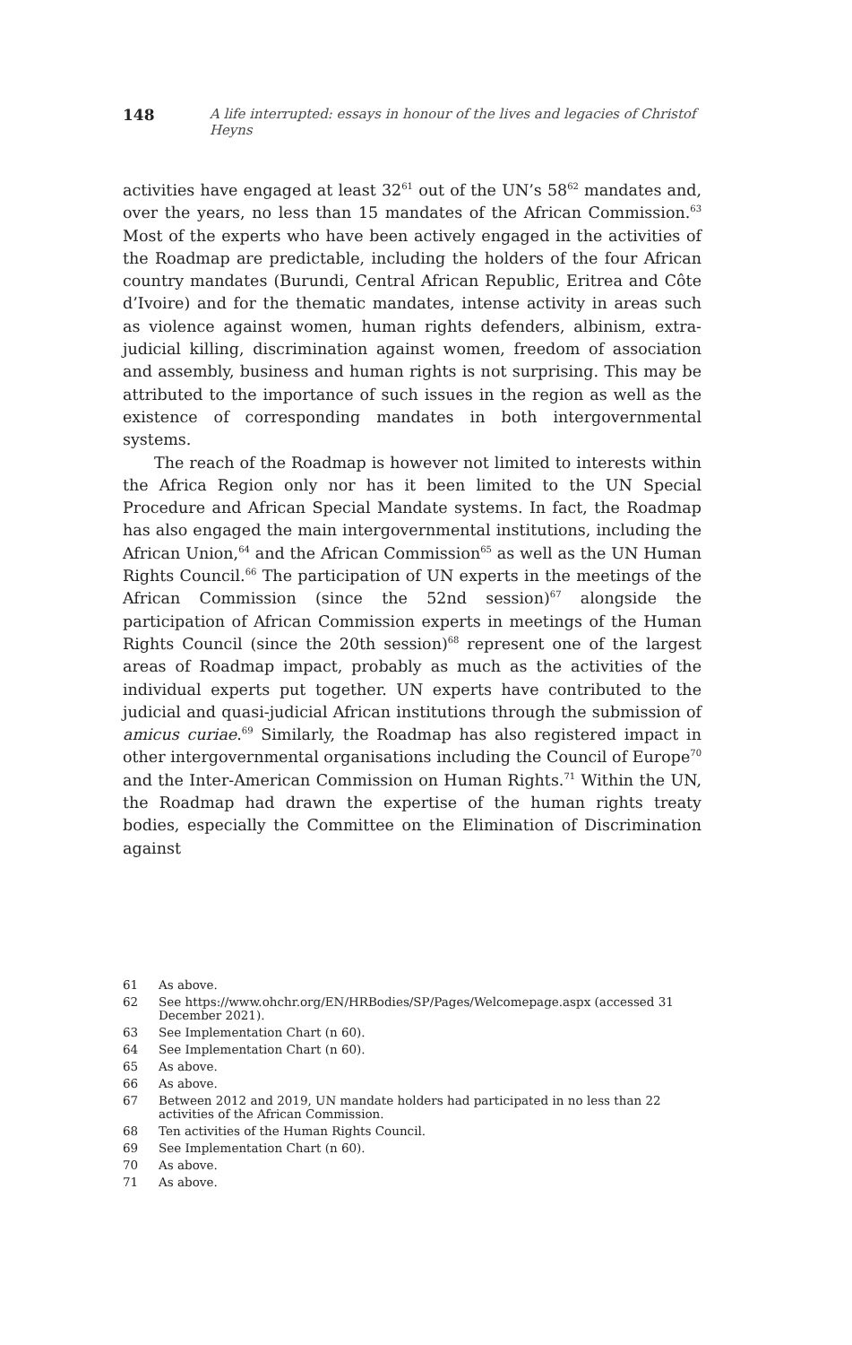148 A life interrupted: essays in honour of the lives and legacies of Christof Heyns
activities have engaged at least 32<sup>61</sup> out of the UN’s 58<sup>62</sup> mandates and, over the years, no less than 15 mandates of the African Commission.<sup>63</sup> Most of the experts who have been actively engaged in the activities of the Roadmap are predictable, including the holders of the four African country mandates (Burundi, Central African Republic, Eritrea and Côte d’Ivoire) and for the thematic mandates, intense activity in areas such as violence against women, human rights defenders, albinism, extra-judicial killing, discrimination against women, freedom of association and assembly, business and human rights is not surprising. This may be attributed to the importance of such issues in the region as well as the existence of corresponding mandates in both intergovernmental systems.
The reach of the Roadmap is however not limited to interests within the Africa Region only nor has it been limited to the UN Special Procedure and African Special Mandate systems. In fact, the Roadmap has also engaged the main intergovernmental institutions, including the African Union,<sup>64</sup> and the African Commission<sup>65</sup> as well as the UN Human Rights Council.<sup>66</sup> The participation of UN experts in the meetings of the African Commission (since the 52nd session)<sup>67</sup> alongside the participation of African Commission experts in meetings of the Human Rights Council (since the 20th session)<sup>68</sup> represent one of the largest areas of Roadmap impact, probably as much as the activities of the individual experts put together. UN experts have contributed to the judicial and quasi-judicial African institutions through the submission of amicus curiae.<sup>69</sup> Similarly, the Roadmap has also registered impact in other intergovernmental organisations including the Council of Europe<sup>70</sup> and the Inter-American Commission on Human Rights.<sup>71</sup> Within the UN, the Roadmap had drawn the expertise of the human rights treaty bodies, especially the Committee on the Elimination of Discrimination against
61 As above.
62 See https://www.ohchr.org/EN/HRBodies/SP/Pages/Welcomepage.aspx (accessed 31 December 2021).
63 See Implementation Chart (n 60).
64 See Implementation Chart (n 60).
65 As above.
66 As above.
67 Between 2012 and 2019, UN mandate holders had participated in no less than 22 activities of the African Commission.
68 Ten activities of the Human Rights Council.
69 See Implementation Chart (n 60).
70 As above.
71 As above.